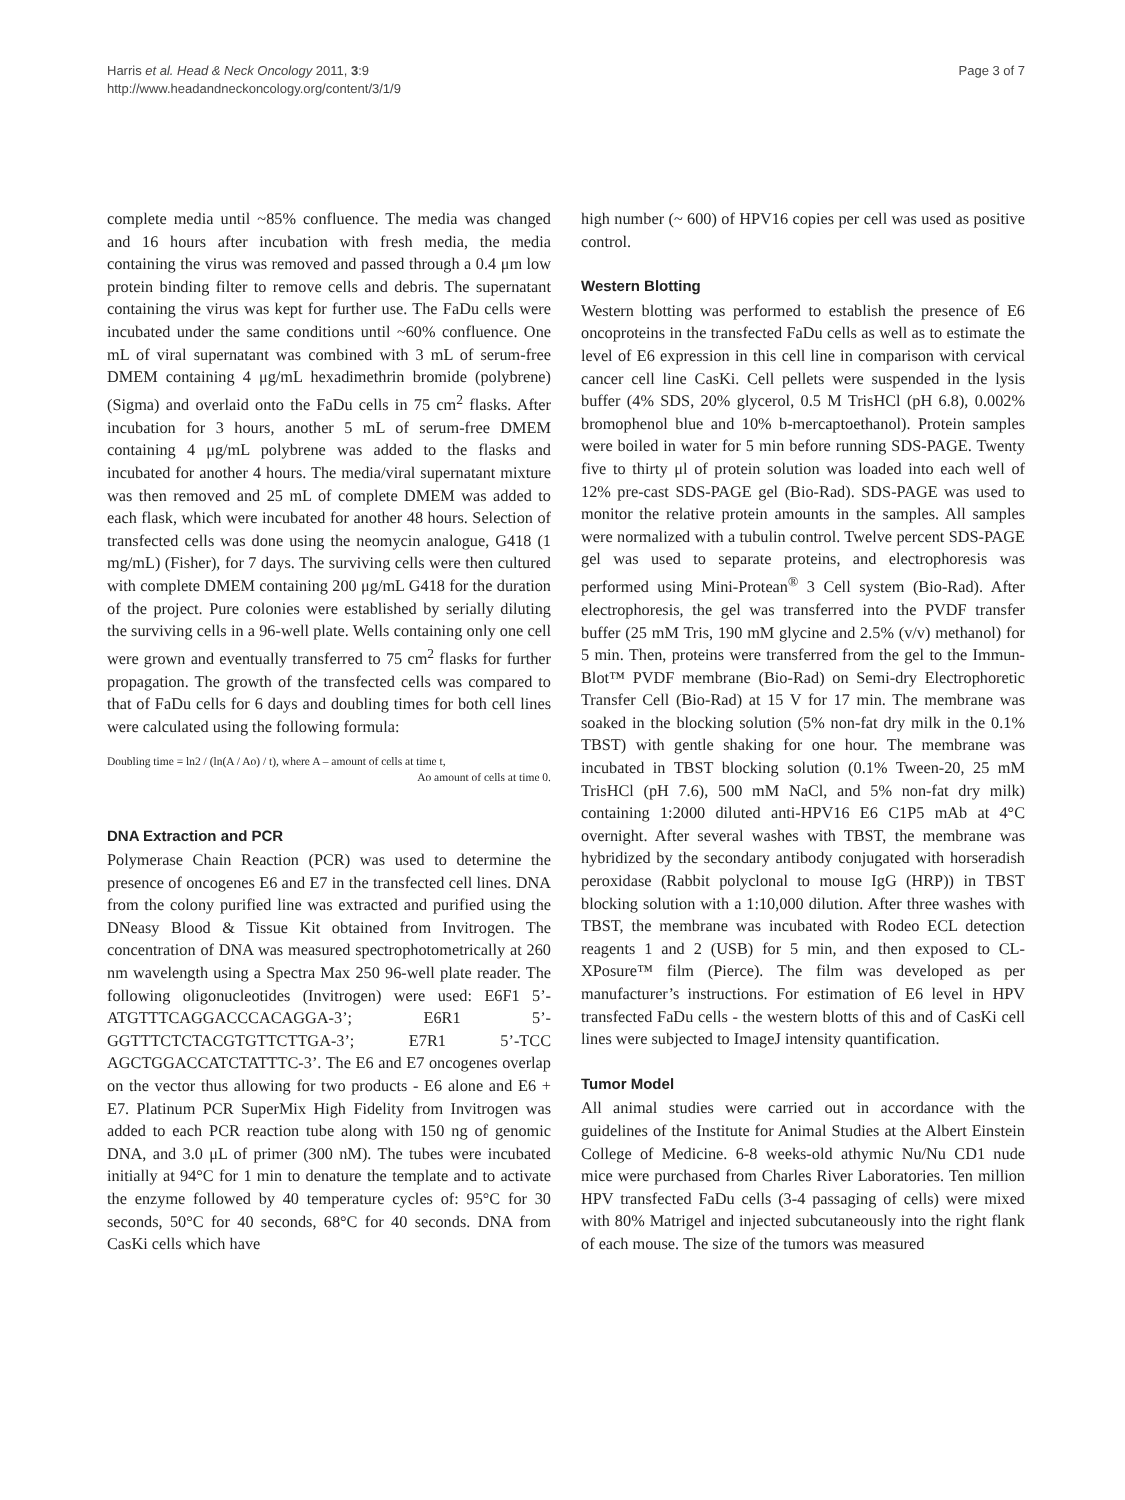Harris et al. Head & Neck Oncology 2011, 3:9
http://www.headandneckoncology.org/content/3/1/9
Page 3 of 7
complete media until ~85% confluence. The media was changed and 16 hours after incubation with fresh media, the media containing the virus was removed and passed through a 0.4 μm low protein binding filter to remove cells and debris. The supernatant containing the virus was kept for further use. The FaDu cells were incubated under the same conditions until ~60% confluence. One mL of viral supernatant was combined with 3 mL of serum-free DMEM containing 4 μg/mL hexadimethrin bromide (polybrene) (Sigma) and overlaid onto the FaDu cells in 75 cm<sup>2</sup> flasks. After incubation for 3 hours, another 5 mL of serum-free DMEM containing 4 μg/mL polybrene was added to the flasks and incubated for another 4 hours. The media/viral supernatant mixture was then removed and 25 mL of complete DMEM was added to each flask, which were incubated for another 48 hours. Selection of transfected cells was done using the neomycin analogue, G418 (1 mg/mL) (Fisher), for 7 days. The surviving cells were then cultured with complete DMEM containing 200 μg/mL G418 for the duration of the project. Pure colonies were established by serially diluting the surviving cells in a 96-well plate. Wells containing only one cell were grown and eventually transferred to 75 cm<sup>2</sup> flasks for further propagation. The growth of the transfected cells was compared to that of FaDu cells for 6 days and doubling times for both cell lines were calculated using the following formula:
Doubling time = ln2 / (ln(A / Ao) / t), where A – amount of cells at time t,
Ao amount of cells at time 0.
DNA Extraction and PCR
Polymerase Chain Reaction (PCR) was used to determine the presence of oncogenes E6 and E7 in the transfected cell lines. DNA from the colony purified line was extracted and purified using the DNeasy Blood & Tissue Kit obtained from Invitrogen. The concentration of DNA was measured spectrophotometrically at 260 nm wavelength using a Spectra Max 250 96-well plate reader. The following oligonucleotides (Invitrogen) were used: E6F1 5’-ATGTTTCAGGACCCACAGGA-3’; E6R1 5’-GGTTTCTCTACGTGTTCTTGA-3’; E7R1 5’-TCC AGCTGGACCATCTATTTC-3’. The E6 and E7 oncogenes overlap on the vector thus allowing for two products - E6 alone and E6 + E7. Platinum PCR SuperMix High Fidelity from Invitrogen was added to each PCR reaction tube along with 150 ng of genomic DNA, and 3.0 μL of primer (300 nM). The tubes were incubated initially at 94°C for 1 min to denature the template and to activate the enzyme followed by 40 temperature cycles of: 95°C for 30 seconds, 50°C for 40 seconds, 68°C for 40 seconds. DNA from CasKi cells which have
high number (~ 600) of HPV16 copies per cell was used as positive control.
Western Blotting
Western blotting was performed to establish the presence of E6 oncoproteins in the transfected FaDu cells as well as to estimate the level of E6 expression in this cell line in comparison with cervical cancer cell line CasKi. Cell pellets were suspended in the lysis buffer (4% SDS, 20% glycerol, 0.5 M TrisHCl (pH 6.8), 0.002% bromophenol blue and 10% b-mercaptoethanol). Protein samples were boiled in water for 5 min before running SDS-PAGE. Twenty five to thirty μl of protein solution was loaded into each well of 12% pre-cast SDS-PAGE gel (Bio-Rad). SDS-PAGE was used to monitor the relative protein amounts in the samples. All samples were normalized with a tubulin control. Twelve percent SDS-PAGE gel was used to separate proteins, and electrophoresis was performed using Mini-Protean<sup>®</sup> 3 Cell system (Bio-Rad). After electrophoresis, the gel was transferred into the PVDF transfer buffer (25 mM Tris, 190 mM glycine and 2.5% (v/v) methanol) for 5 min. Then, proteins were transferred from the gel to the Immun-Blot™ PVDF membrane (Bio-Rad) on Semi-dry Electrophoretic Transfer Cell (Bio-Rad) at 15 V for 17 min. The membrane was soaked in the blocking solution (5% non-fat dry milk in the 0.1% TBST) with gentle shaking for one hour. The membrane was incubated in TBST blocking solution (0.1% Tween-20, 25 mM TrisHCl (pH 7.6), 500 mM NaCl, and 5% non-fat dry milk) containing 1:2000 diluted anti-HPV16 E6 C1P5 mAb at 4°C overnight. After several washes with TBST, the membrane was hybridized by the secondary antibody conjugated with horseradish peroxidase (Rabbit polyclonal to mouse IgG (HRP)) in TBST blocking solution with a 1:10,000 dilution. After three washes with TBST, the membrane was incubated with Rodeo ECL detection reagents 1 and 2 (USB) for 5 min, and then exposed to CL-XPosure™ film (Pierce). The film was developed as per manufacturer’s instructions. For estimation of E6 level in HPV transfected FaDu cells - the western blotts of this and of CasKi cell lines were subjected to ImageJ intensity quantification.
Tumor Model
All animal studies were carried out in accordance with the guidelines of the Institute for Animal Studies at the Albert Einstein College of Medicine. 6-8 weeks-old athymic Nu/Nu CD1 nude mice were purchased from Charles River Laboratories. Ten million HPV transfected FaDu cells (3-4 passaging of cells) were mixed with 80% Matrigel and injected subcutaneously into the right flank of each mouse. The size of the tumors was measured